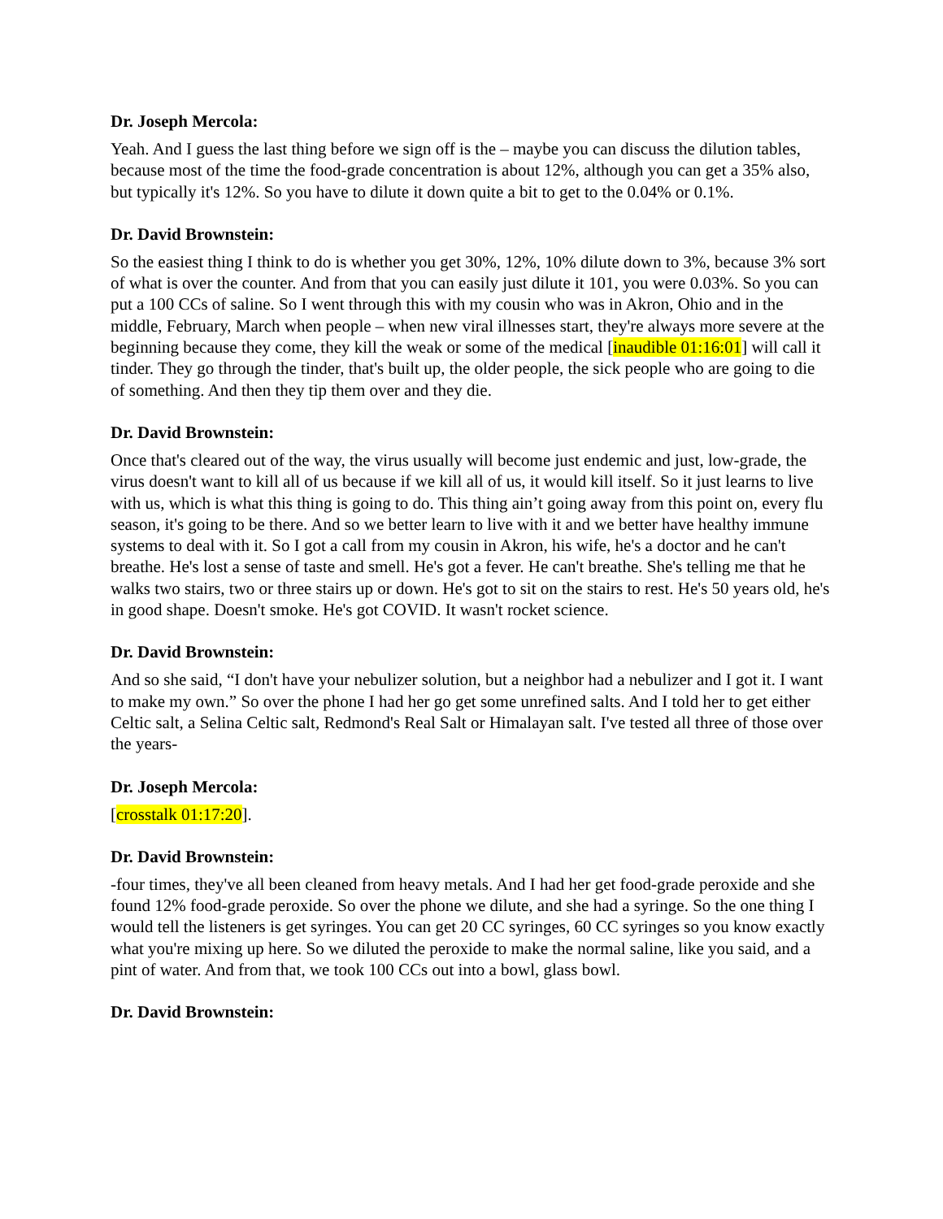Dr. Joseph Mercola:
Yeah. And I guess the last thing before we sign off is the – maybe you can discuss the dilution tables, because most of the time the food-grade concentration is about 12%, although you can get a 35% also, but typically it's 12%. So you have to dilute it down quite a bit to get to the 0.04% or 0.1%.
Dr. David Brownstein:
So the easiest thing I think to do is whether you get 30%, 12%, 10% dilute down to 3%, because 3% sort of what is over the counter. And from that you can easily just dilute it 101, you were 0.03%. So you can put a 100 CCs of saline. So I went through this with my cousin who was in Akron, Ohio and in the middle, February, March when people – when new viral illnesses start, they're always more severe at the beginning because they come, they kill the weak or some of the medical [inaudible 01:16:01] will call it tinder. They go through the tinder, that's built up, the older people, the sick people who are going to die of something. And then they tip them over and they die.
Dr. David Brownstein:
Once that's cleared out of the way, the virus usually will become just endemic and just, low-grade, the virus doesn't want to kill all of us because if we kill all of us, it would kill itself. So it just learns to live with us, which is what this thing is going to do. This thing ain’t going away from this point on, every flu season, it's going to be there. And so we better learn to live with it and we better have healthy immune systems to deal with it. So I got a call from my cousin in Akron, his wife, he's a doctor and he can't breathe. He's lost a sense of taste and smell. He's got a fever. He can't breathe. She's telling me that he walks two stairs, two or three stairs up or down. He's got to sit on the stairs to rest. He's 50 years old, he's in good shape. Doesn't smoke. He's got COVID. It wasn't rocket science.
Dr. David Brownstein:
And so she said, “I don't have your nebulizer solution, but a neighbor had a nebulizer and I got it. I want to make my own.” So over the phone I had her go get some unrefined salts. And I told her to get either Celtic salt, a Selina Celtic salt, Redmond's Real Salt or Himalayan salt. I've tested all three of those over the years-
Dr. Joseph Mercola:
[crosstalk 01:17:20].
Dr. David Brownstein:
-four times, they've all been cleaned from heavy metals. And I had her get food-grade peroxide and she found 12% food-grade peroxide. So over the phone we dilute, and she had a syringe. So the one thing I would tell the listeners is get syringes. You can get 20 CC syringes, 60 CC syringes so you know exactly what you're mixing up here. So we diluted the peroxide to make the normal saline, like you said, and a pint of water. And from that, we took 100 CCs out into a bowl, glass bowl.
Dr. David Brownstein: